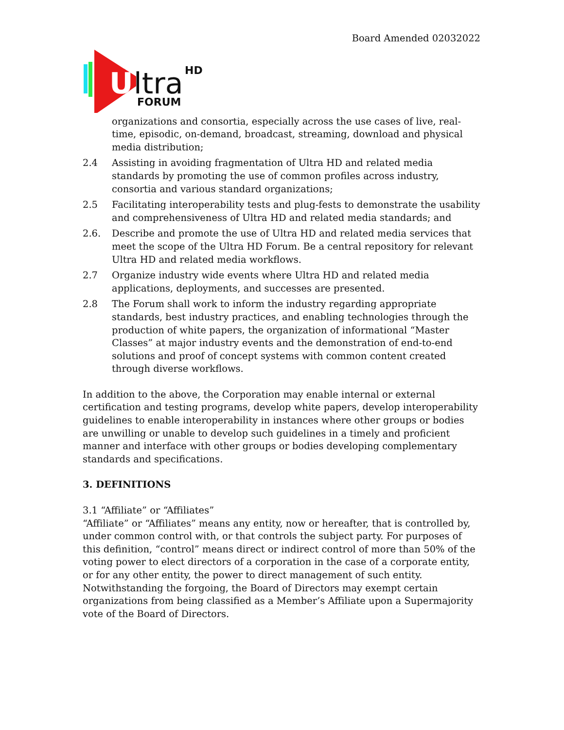Board Amended 02032022
U
ltra
HD
FORUM
organizations and consortia, especially across the use cases of live, real-time, episodic, on-demand, broadcast, streaming, download and physical media distribution;
2.4 Assisting in avoiding fragmentation of Ultra HD and related media standards by promoting the use of common profiles across industry, consortia and various standard organizations;
2.5 Facilitating interoperability tests and plug-fests to demonstrate the usability and comprehensiveness of Ultra HD and related media standards; and
2.6. Describe and promote the use of Ultra HD and related media services that meet the scope of the Ultra HD Forum. Be a central repository for relevant Ultra HD and related media workflows.
2.7 Organize industry wide events where Ultra HD and related media applications, deployments, and successes are presented.
2.8 The Forum shall work to inform the industry regarding appropriate standards, best industry practices, and enabling technologies through the production of white papers, the organization of informational “Master Classes” at major industry events and the demonstration of end-to-end solutions and proof of concept systems with common content created through diverse workflows.
In addition to the above, the Corporation may enable internal or external certification and testing programs, develop white papers, develop interoperability guidelines to enable interoperability in instances where other groups or bodies are unwilling or unable to develop such guidelines in a timely and proficient manner and interface with other groups or bodies developing complementary standards and specifications.
3. DEFINITIONS
3.1 “Affiliate” or “Affiliates”
“Affiliate” or “Affiliates” means any entity, now or hereafter, that is controlled by, under common control with, or that controls the subject party. For purposes of this definition, “control” means direct or indirect control of more than 50% of the voting power to elect directors of a corporation in the case of a corporate entity, or for any other entity, the power to direct management of such entity. Notwithstanding the forgoing, the Board of Directors may exempt certain organizations from being classified as a Member’s Affiliate upon a Supermajority vote of the Board of Directors.